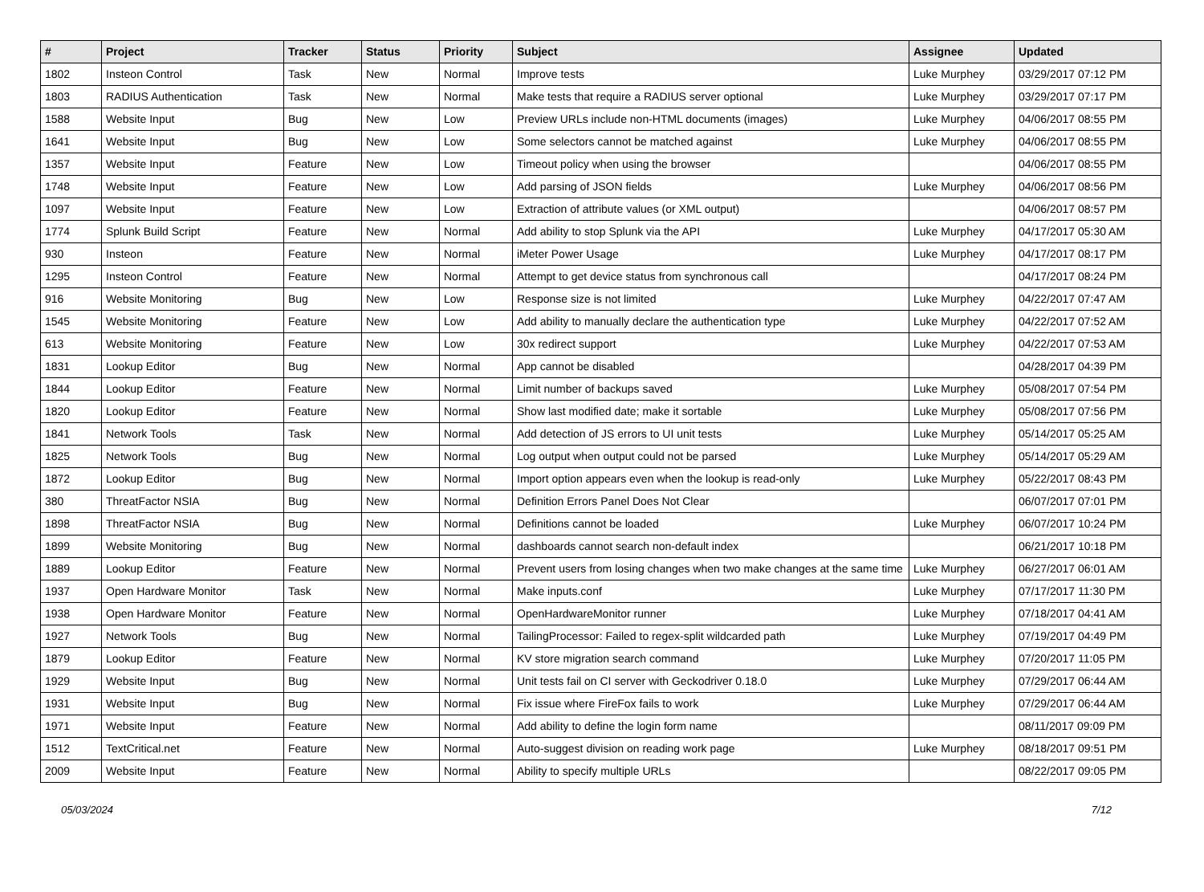| # | Project | Tracker | Status | Priority | Subject | Assignee | Updated |
| --- | --- | --- | --- | --- | --- | --- | --- |
| 1802 | Insteon Control | Task | New | Normal | Improve tests | Luke Murphey | 03/29/2017 07:12 PM |
| 1803 | RADIUS Authentication | Task | New | Normal | Make tests that require a RADIUS server optional | Luke Murphey | 03/29/2017 07:17 PM |
| 1588 | Website Input | Bug | New | Low | Preview URLs include non-HTML documents (images) | Luke Murphey | 04/06/2017 08:55 PM |
| 1641 | Website Input | Bug | New | Low | Some selectors cannot be matched against | Luke Murphey | 04/06/2017 08:55 PM |
| 1357 | Website Input | Feature | New | Low | Timeout policy when using the browser | | 04/06/2017 08:55 PM |
| 1748 | Website Input | Feature | New | Low | Add parsing of JSON fields | Luke Murphey | 04/06/2017 08:56 PM |
| 1097 | Website Input | Feature | New | Low | Extraction of attribute values (or XML output) | | 04/06/2017 08:57 PM |
| 1774 | Splunk Build Script | Feature | New | Normal | Add ability to stop Splunk via the API | Luke Murphey | 04/17/2017 05:30 AM |
| 930 | Insteon | Feature | New | Normal | iMeter Power Usage | Luke Murphey | 04/17/2017 08:17 PM |
| 1295 | Insteon Control | Feature | New | Normal | Attempt to get device status from synchronous call | | 04/17/2017 08:24 PM |
| 916 | Website Monitoring | Bug | New | Low | Response size is not limited | Luke Murphey | 04/22/2017 07:47 AM |
| 1545 | Website Monitoring | Feature | New | Low | Add ability to manually declare the authentication type | Luke Murphey | 04/22/2017 07:52 AM |
| 613 | Website Monitoring | Feature | New | Low | 30x redirect support | Luke Murphey | 04/22/2017 07:53 AM |
| 1831 | Lookup Editor | Bug | New | Normal | App cannot be disabled | | 04/28/2017 04:39 PM |
| 1844 | Lookup Editor | Feature | New | Normal | Limit number of backups saved | Luke Murphey | 05/08/2017 07:54 PM |
| 1820 | Lookup Editor | Feature | New | Normal | Show last modified date; make it sortable | Luke Murphey | 05/08/2017 07:56 PM |
| 1841 | Network Tools | Task | New | Normal | Add detection of JS errors to UI unit tests | Luke Murphey | 05/14/2017 05:25 AM |
| 1825 | Network Tools | Bug | New | Normal | Log output when output could not be parsed | Luke Murphey | 05/14/2017 05:29 AM |
| 1872 | Lookup Editor | Bug | New | Normal | Import option appears even when the lookup is read-only | Luke Murphey | 05/22/2017 08:43 PM |
| 380 | ThreatFactor NSIA | Bug | New | Normal | Definition Errors Panel Does Not Clear | | 06/07/2017 07:01 PM |
| 1898 | ThreatFactor NSIA | Bug | New | Normal | Definitions cannot be loaded | Luke Murphey | 06/07/2017 10:24 PM |
| 1899 | Website Monitoring | Bug | New | Normal | dashboards cannot search non-default index | | 06/21/2017 10:18 PM |
| 1889 | Lookup Editor | Feature | New | Normal | Prevent users from losing changes when two make changes at the same time | Luke Murphey | 06/27/2017 06:01 AM |
| 1937 | Open Hardware Monitor | Task | New | Normal | Make inputs.conf | Luke Murphey | 07/17/2017 11:30 PM |
| 1938 | Open Hardware Monitor | Feature | New | Normal | OpenHardwareMonitor runner | Luke Murphey | 07/18/2017 04:41 AM |
| 1927 | Network Tools | Bug | New | Normal | TailingProcessor: Failed to regex-split wildcarded path | Luke Murphey | 07/19/2017 04:49 PM |
| 1879 | Lookup Editor | Feature | New | Normal | KV store migration search command | Luke Murphey | 07/20/2017 11:05 PM |
| 1929 | Website Input | Bug | New | Normal | Unit tests fail on CI server with Geckodriver 0.18.0 | Luke Murphey | 07/29/2017 06:44 AM |
| 1931 | Website Input | Bug | New | Normal | Fix issue where FireFox fails to work | Luke Murphey | 07/29/2017 06:44 AM |
| 1971 | Website Input | Feature | New | Normal | Add ability to define the login form name | | 08/11/2017 09:09 PM |
| 1512 | TextCritical.net | Feature | New | Normal | Auto-suggest division on reading work page | Luke Murphey | 08/18/2017 09:51 PM |
| 2009 | Website Input | Feature | New | Normal | Ability to specify multiple URLs | | 08/22/2017 09:05 PM |
05/03/2024 7/12